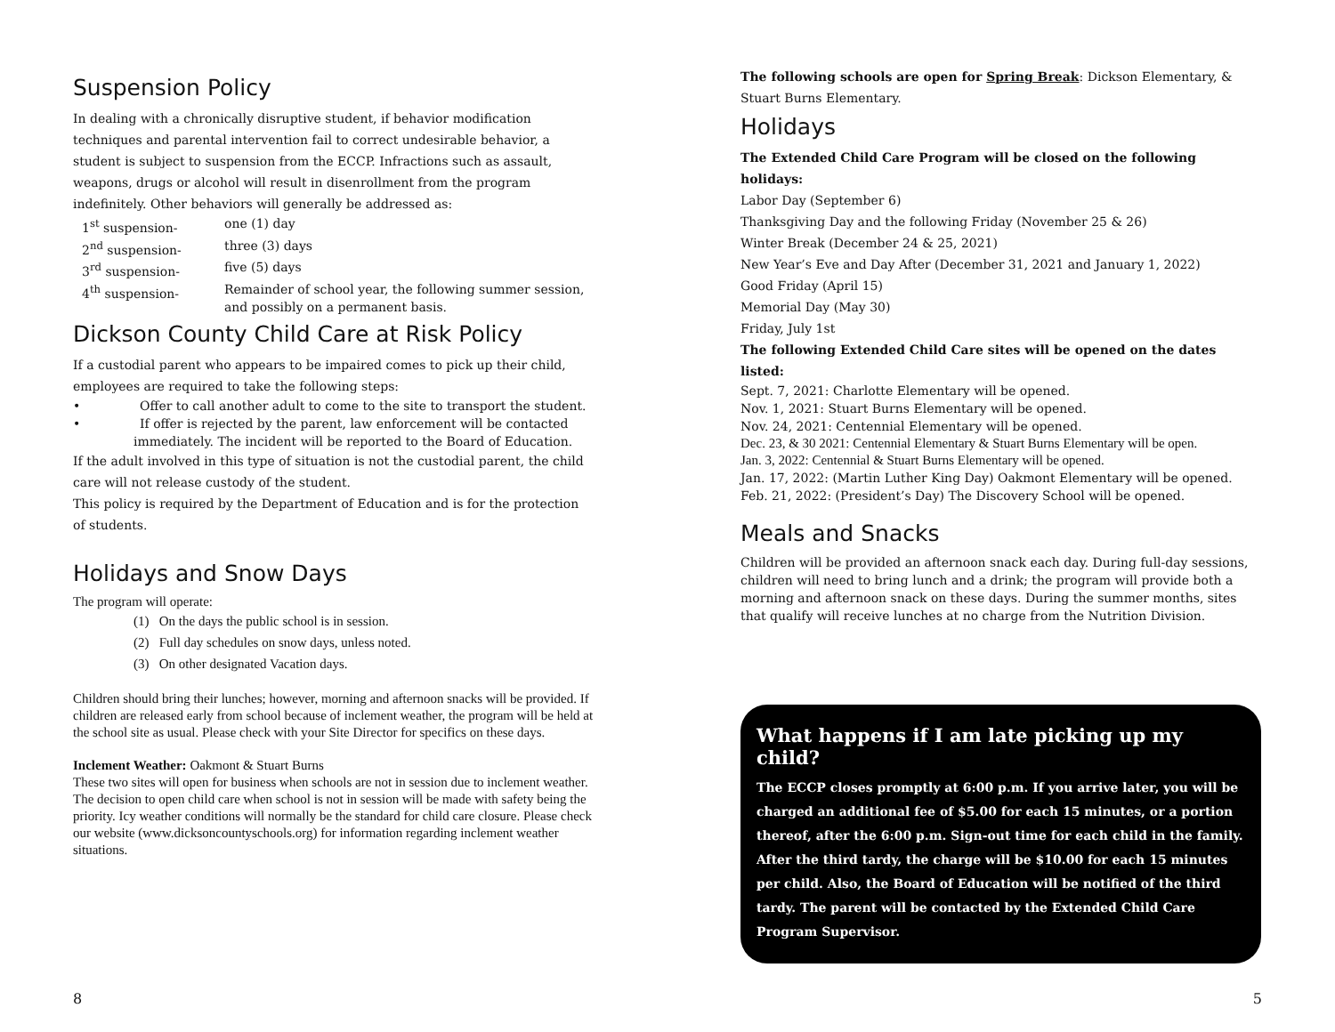Suspension Policy
In dealing with a chronically disruptive student, if behavior modification techniques and parental intervention fail to correct undesirable behavior, a student is subject to suspension from the ECCP. Infractions such as assault, weapons, drugs or alcohol will result in disenrollment from the program indefinitely. Other behaviors will generally be addressed as:
1<sup>st</sup> suspension- one (1) day 2<sup>nd</sup> suspension- three (3) days 3<sup>rd</sup> suspension- five (5) days 4<sup>th</sup> suspension- Remainder of school year, the following summer session, and possibly on a permanent basis.
Dickson County Child Care at Risk Policy
If a custodial parent who appears to be impaired comes to pick up their child, employees are required to take the following steps:
• Offer to call another adult to come to the site to transport the student.
• If offer is rejected by the parent, law enforcement will be contacted immediately. The incident will be reported to the Board of Education.
If the adult involved in this type of situation is not the custodial parent, the child care will not release custody of the student.
This policy is required by the Department of Education and is for the protection of students.
Holidays and Snow Days
The program will operate:
(1) On the days the public school is in session.
(2) Full day schedules on snow days, unless noted.
(3) On other designated Vacation days.
Children should bring their lunches; however, morning and afternoon snacks will be provided. If children are released early from school because of inclement weather, the program will be held at the school site as usual. Please check with your Site Director for specifics on these days.
Inclement Weather: Oakmont & Stuart Burns
These two sites will open for business when schools are not in session due to inclement weather. The decision to open child care when school is not in session will be made with safety being the priority. Icy weather conditions will normally be the standard for child care closure. Please check our website (www.dicksoncountyschools.org) for information regarding inclement weather situations.
The following schools are open for Spring Break: Dickson Elementary, & Stuart Burns Elementary.
Holidays
The Extended Child Care Program will be closed on the following holidays:
Labor Day (September 6)
Thanksgiving Day and the following Friday (November 25 & 26)
Winter Break (December 24 & 25, 2021)
New Year’s Eve and Day After (December 31, 2021 and January 1, 2022)
Good Friday (April 15)
Memorial Day (May 30)
Friday, July 1st
The following Extended Child Care sites will be opened on the dates listed:
Sept. 7, 2021: Charlotte Elementary will be opened.
Nov. 1, 2021: Stuart Burns Elementary will be opened.
Nov. 24, 2021: Centennial Elementary will be opened.
Dec. 23, & 30 2021: Centennial Elementary & Stuart Burns Elementary will be open.
Jan. 3, 2022: Centennial & Stuart Burns Elementary will be opened.
Jan. 17, 2022: (Martin Luther King Day) Oakmont Elementary will be opened.
Feb. 21, 2022: (President’s Day) The Discovery School will be opened.
Meals and Snacks
Children will be provided an afternoon snack each day. During full-day sessions, children will need to bring lunch and a drink; the program will provide both a morning and afternoon snack on these days. During the summer months, sites that qualify will receive lunches at no charge from the Nutrition Division.
What happens if I am late picking up my child?
The ECCP closes promptly at 6:00 p.m. If you arrive later, you will be charged an additional fee of $5.00 for each 15 minutes, or a portion thereof, after the 6:00 p.m. Sign-out time for each child in the family. After the third tardy, the charge will be $10.00 for each 15 minutes per child. Also, the Board of Education will be notified of the third tardy. The parent will be contacted by the Extended Child Care Program Supervisor.
8 5